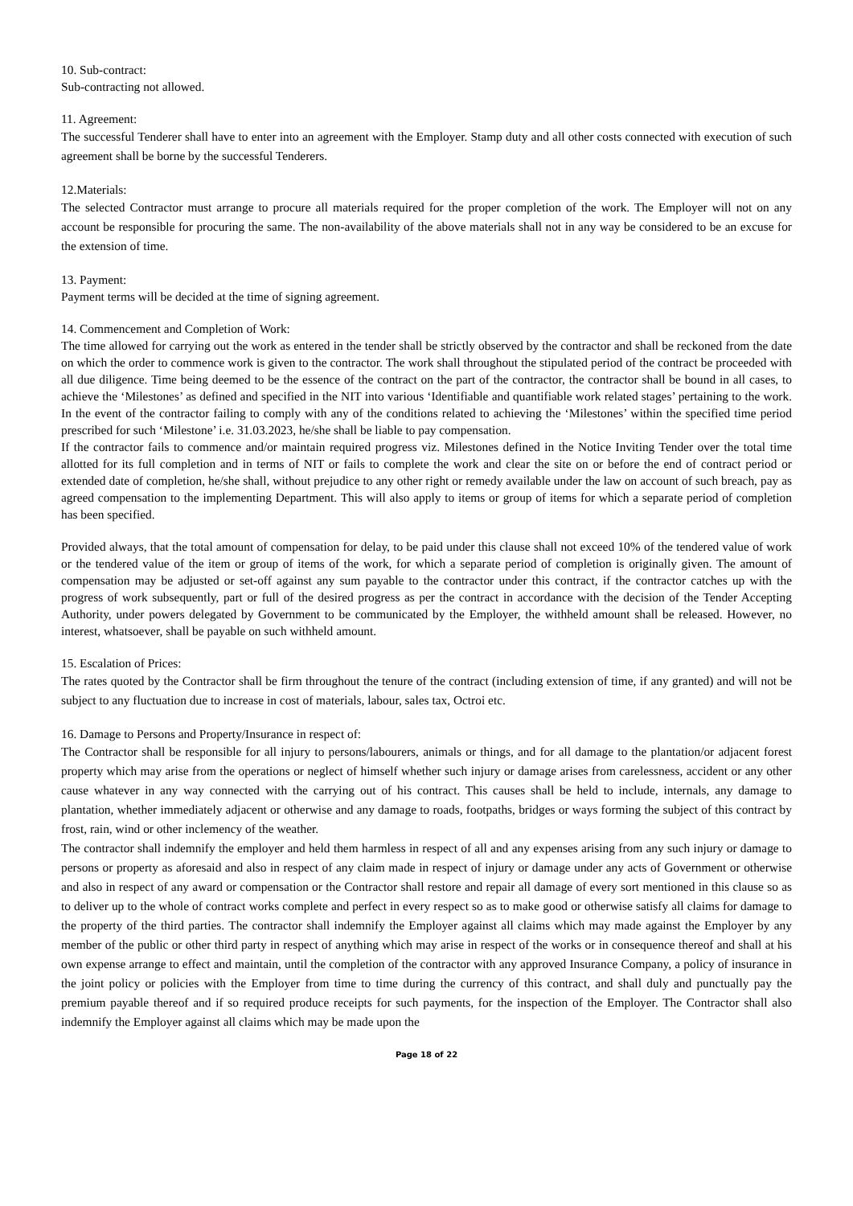10. Sub-contract:
Sub-contracting not allowed.
11. Agreement:
The successful Tenderer shall have to enter into an agreement with the Employer. Stamp duty and all other costs connected with execution of such agreement shall be borne by the successful Tenderers.
12.Materials:
The selected Contractor must arrange to procure all materials required for the proper completion of the work. The Employer will not on any account be responsible for procuring the same. The non-availability of the above materials shall not in any way be considered to be an excuse for the extension of time.
13. Payment:
Payment terms will be decided at the time of signing agreement.
14. Commencement and Completion of Work:
The time allowed for carrying out the work as entered in the tender shall be strictly observed by the contractor and shall be reckoned from the date on which the order to commence work is given to the contractor. The work shall throughout the stipulated period of the contract be proceeded with all due diligence. Time being deemed to be the essence of the contract on the part of the contractor, the contractor shall be bound in all cases, to achieve the ‘Milestones’ as defined and specified in the NIT into various ‘Identifiable and quantifiable work related stages’ pertaining to the work. In the event of the contractor failing to comply with any of the conditions related to achieving the ‘Milestones’ within the specified time period prescribed for such ‘Milestone’ i.e. 31.03.2023, he/she shall be liable to pay compensation.
If the contractor fails to commence and/or maintain required progress viz. Milestones defined in the Notice Inviting Tender over the total time allotted for its full completion and in terms of NIT or fails to complete the work and clear the site on or before the end of contract period or extended date of completion, he/she shall, without prejudice to any other right or remedy available under the law on account of such breach, pay as agreed compensation to the implementing Department. This will also apply to items or group of items for which a separate period of completion has been specified.
Provided always, that the total amount of compensation for delay, to be paid under this clause shall not exceed 10% of the tendered value of work or the tendered value of the item or group of items of the work, for which a separate period of completion is originally given. The amount of compensation may be adjusted or set-off against any sum payable to the contractor under this contract, if the contractor catches up with the progress of work subsequently, part or full of the desired progress as per the contract in accordance with the decision of the Tender Accepting Authority, under powers delegated by Government to be communicated by the Employer, the withheld amount shall be released. However, no interest, whatsoever, shall be payable on such withheld amount.
15. Escalation of Prices:
The rates quoted by the Contractor shall be firm throughout the tenure of the contract (including extension of time, if any granted) and will not be subject to any fluctuation due to increase in cost of materials, labour, sales tax, Octroi etc.
16. Damage to Persons and Property/Insurance in respect of:
The Contractor shall be responsible for all injury to persons/labourers, animals or things, and for all damage to the plantation/or adjacent forest property which may arise from the operations or neglect of himself whether such injury or damage arises from carelessness, accident or any other cause whatever in any way connected with the carrying out of his contract. This causes shall be held to include, internals, any damage to plantation, whether immediately adjacent or otherwise and any damage to roads, footpaths, bridges or ways forming the subject of this contract by frost, rain, wind or other inclemency of the weather.
The contractor shall indemnify the employer and held them harmless in respect of all and any expenses arising from any such injury or damage to persons or property as aforesaid and also in respect of any claim made in respect of injury or damage under any acts of Government or otherwise and also in respect of any award or compensation or the Contractor shall restore and repair all damage of every sort mentioned in this clause so as to deliver up to the whole of contract works complete and perfect in every respect so as to make good or otherwise satisfy all claims for damage to the property of the third parties. The contractor shall indemnify the Employer against all claims which may made against the Employer by any member of the public or other third party in respect of anything which may arise in respect of the works or in consequence thereof and shall at his own expense arrange to effect and maintain, until the completion of the contractor with any approved Insurance Company, a policy of insurance in the joint policy or policies with the Employer from time to time during the currency of this contract, and shall duly and punctually pay the premium payable thereof and if so required produce receipts for such payments, for the inspection of the Employer. The Contractor shall also indemnify the Employer against all claims which may be made upon the
Page 18 of 22